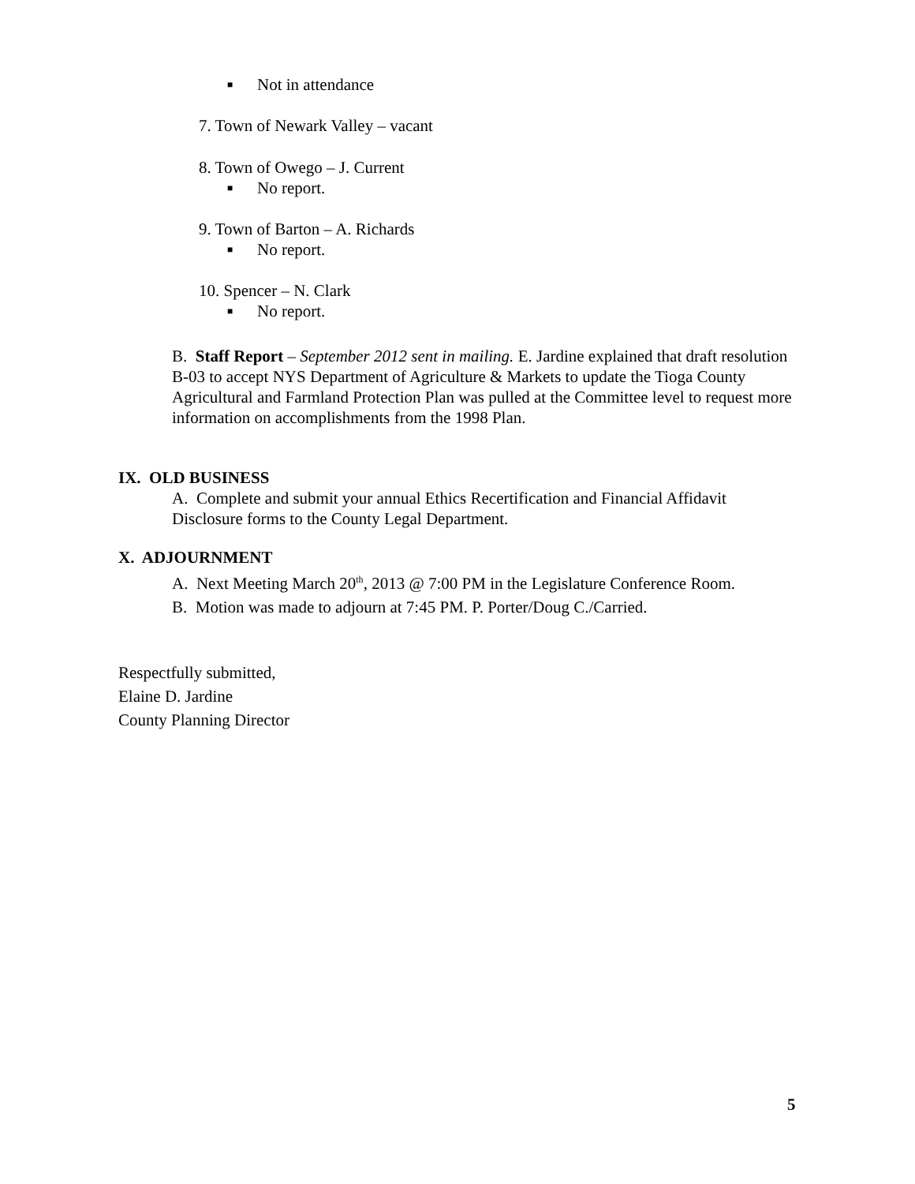■ Not in attendance
7. Town of Newark Valley – vacant
8. Town of Owego – J. Current
■ No report.
9. Town of Barton – A. Richards
■ No report.
10. Spencer – N. Clark
■ No report.
B. Staff Report – September 2012 sent in mailing. E. Jardine explained that draft resolution B-03 to accept NYS Department of Agriculture & Markets to update the Tioga County Agricultural and Farmland Protection Plan was pulled at the Committee level to request more information on accomplishments from the 1998 Plan.
IX. OLD BUSINESS
A. Complete and submit your annual Ethics Recertification and Financial Affidavit Disclosure forms to the County Legal Department.
X. ADJOURNMENT
A. Next Meeting March 20<sup>th</sup>, 2013 @ 7:00 PM in the Legislature Conference Room.
B. Motion was made to adjourn at 7:45 PM. P. Porter/Doug C./Carried.
Respectfully submitted,
Elaine D. Jardine
County Planning Director
5